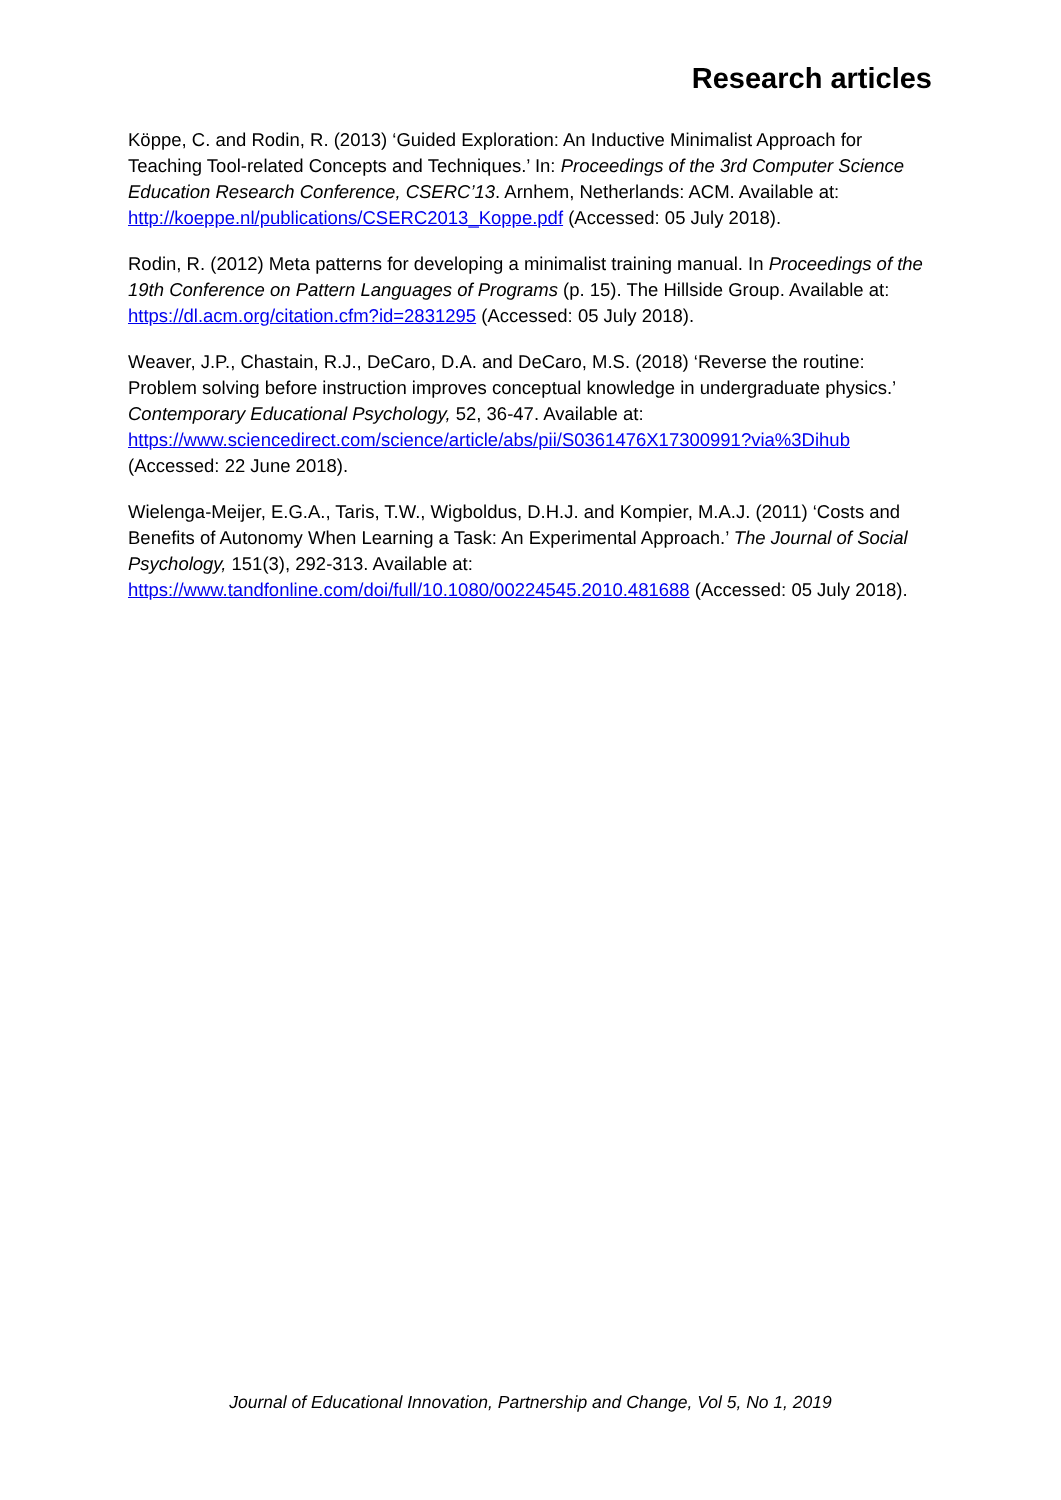Research articles
Köppe, C. and Rodin, R. (2013) ‘Guided Exploration: An Inductive Minimalist Approach for Teaching Tool-related Concepts and Techniques.’ In: Proceedings of the 3rd Computer Science Education Research Conference, CSERC’13. Arnhem, Netherlands: ACM. Available at: http://koeppe.nl/publications/CSERC2013_Koppe.pdf (Accessed: 05 July 2018).
Rodin, R. (2012) Meta patterns for developing a minimalist training manual. In Proceedings of the 19th Conference on Pattern Languages of Programs (p. 15). The Hillside Group. Available at: https://dl.acm.org/citation.cfm?id=2831295 (Accessed: 05 July 2018).
Weaver, J.P., Chastain, R.J., DeCaro, D.A. and DeCaro, M.S. (2018) ‘Reverse the routine: Problem solving before instruction improves conceptual knowledge in undergraduate physics.’ Contemporary Educational Psychology, 52, 36-47. Available at: https://www.sciencedirect.com/science/article/abs/pii/S0361476X17300991?via%3Dihub (Accessed: 22 June 2018).
Wielenga-Meijer, E.G.A., Taris, T.W., Wigboldus, D.H.J. and Kompier, M.A.J. (2011) ‘Costs and Benefits of Autonomy When Learning a Task: An Experimental Approach.’ The Journal of Social Psychology, 151(3), 292-313. Available at: https://www.tandfonline.com/doi/full/10.1080/00224545.2010.481688 (Accessed: 05 July 2018).
Journal of Educational Innovation, Partnership and Change, Vol 5, No 1, 2019